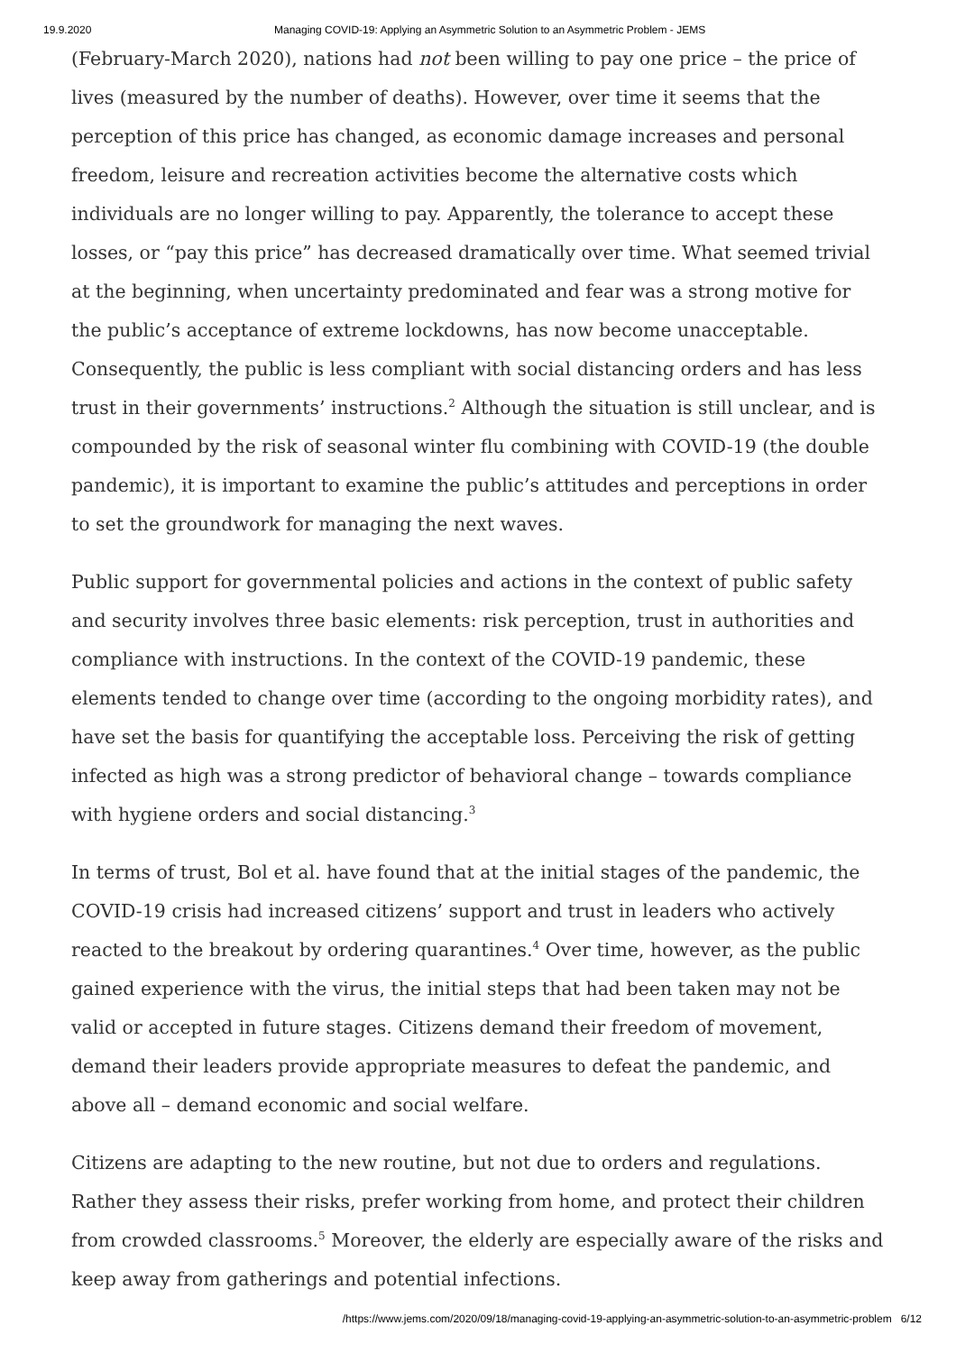19.9.2020 Managing COVID-19: Applying an Asymmetric Solution to an Asymmetric Problem - JEMS
(February-March 2020), nations had not been willing to pay one price – the price of lives (measured by the number of deaths). However, over time it seems that the perception of this price has changed, as economic damage increases and personal freedom, leisure and recreation activities become the alternative costs which individuals are no longer willing to pay. Apparently, the tolerance to accept these losses, or “pay this price” has decreased dramatically over time. What seemed trivial at the beginning, when uncertainty predominated and fear was a strong motive for the public’s acceptance of extreme lockdowns, has now become unacceptable. Consequently, the public is less compliant with social distancing orders and has less trust in their governments’ instructions.<sup>2</sup> Although the situation is still unclear, and is compounded by the risk of seasonal winter flu combining with COVID-19 (the double pandemic), it is important to examine the public’s attitudes and perceptions in order to set the groundwork for managing the next waves.
Public support for governmental policies and actions in the context of public safety and security involves three basic elements: risk perception, trust in authorities and compliance with instructions. In the context of the COVID-19 pandemic, these elements tended to change over time (according to the ongoing morbidity rates), and have set the basis for quantifying the acceptable loss. Perceiving the risk of getting infected as high was a strong predictor of behavioral change – towards compliance with hygiene orders and social distancing.<sup>3</sup>
In terms of trust, Bol et al. have found that at the initial stages of the pandemic, the COVID-19 crisis had increased citizens’ support and trust in leaders who actively reacted to the breakout by ordering quarantines.<sup>4</sup> Over time, however, as the public gained experience with the virus, the initial steps that had been taken may not be valid or accepted in future stages. Citizens demand their freedom of movement, demand their leaders provide appropriate measures to defeat the pandemic, and above all – demand economic and social welfare.
Citizens are adapting to the new routine, but not due to orders and regulations. Rather they assess their risks, prefer working from home, and protect their children from crowded classrooms.<sup>5</sup> Moreover, the elderly are especially aware of the risks and keep away from gatherings and potential infections.
/https://www.jems.com/2020/09/18/managing-covid-19-applying-an-asymmetric-solution-to-an-asymmetric-problem 6/12